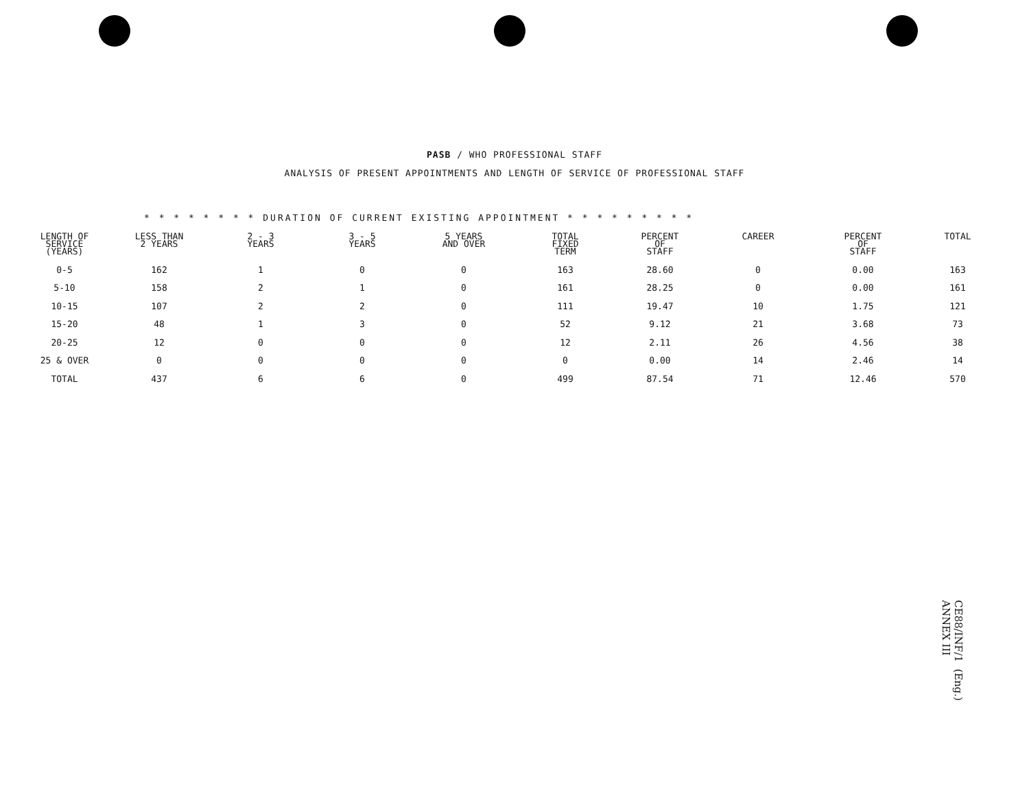PASB / WHO PROFESSIONAL STAFF
ANALYSIS OF PRESENT APPOINTMENTS AND LENGTH OF SERVICE OF PROFESSIONAL STAFF
* * * * * * * * DURATION OF CURRENT EXISTING APPOINTMENT * * * * * * * * *
| LENGTH OF SERVICE (YEARS) | LESS THAN 2 YEARS | 2 - 3 YEARS | 3 - 5 YEARS | 5 YEARS AND OVER | TOTAL FIXED TERM | PERCENT OF STAFF | CAREER | PERCENT OF STAFF | TOTAL |
| --- | --- | --- | --- | --- | --- | --- | --- | --- | --- |
| 0-5 | 162 | 1 | 0 | 0 | 163 | 28.60 | 0 | 0.00 | 163 |
| 5-10 | 158 | 2 | 1 | 0 | 161 | 28.25 | 0 | 0.00 | 161 |
| 10-15 | 107 | 2 | 2 | 0 | 111 | 19.47 | 10 | 1.75 | 121 |
| 15-20 | 48 | 1 | 3 | 0 | 52 | 9.12 | 21 | 3.68 | 73 |
| 20-25 | 12 | 0 | 0 | 0 | 12 | 2.11 | 26 | 4.56 | 38 |
| 25 & OVER | 0 | 0 | 0 | 0 | 0 | 0.00 | 14 | 2.46 | 14 |
| TOTAL | 437 | 6 | 6 | 0 | 499 | 87.54 | 71 | 12.46 | 570 |
CE88/INF/1 (Eng.)
ANNEX III